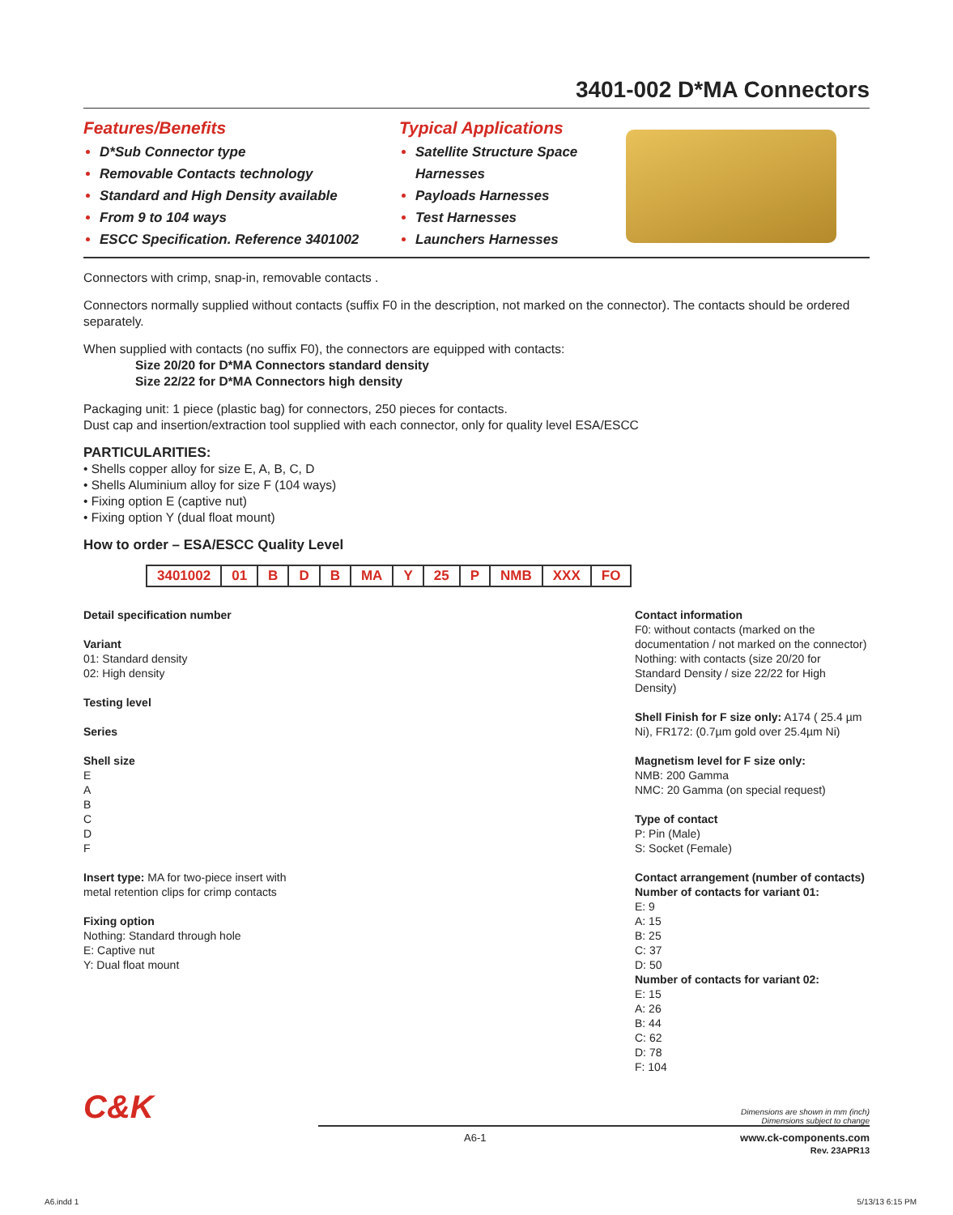3401-002 D*MA Connectors
Features/Benefits
D*Sub Connector type
Removable Contacts technology
Standard and High Density available
From 9 to 104 ways
ESCC Specification. Reference 3401002
Typical Applications
Satellite Structure Space Harnesses
Payloads Harnesses
Test Harnesses
Launchers Harnesses
Connectors with crimp, snap-in, removable contacts .
Connectors normally supplied without contacts (suffix F0 in the description, not marked on the connector). The contacts should be ordered separately.
When supplied with contacts (no suffix F0), the connectors are equipped with contacts:
Size 20/20 for D*MA Connectors standard density
Size 22/22 for D*MA Connectors high density
Packaging unit: 1 piece (plastic bag) for connectors, 250 pieces for contacts.
Dust cap and insertion/extraction tool supplied with each connector, only for quality level ESA/ESCC
PARTICULARITIES:
• Shells copper alloy for size E, A, B, C, D
• Shells Aluminium alloy for size F (104 ways)
• Fixing option E (captive nut)
• Fixing option Y (dual float mount)
How to order – ESA/ESCC Quality Level
| 3401002 | 01 | B | D | B | MA | Y | 25 | P | NMB | XXX | FO |
Detail specification number
Variant
01: Standard density
02: High density
Testing level
Series
Shell size
E
A
B
C
D
F
Insert type: MA for two-piece insert with metal retention clips for crimp contacts
Fixing option
Nothing: Standard through hole
E: Captive nut
Y: Dual float mount
Contact information
F0: without contacts (marked on the documentation / not marked on the connector)
Nothing: with contacts (size 20/20 for Standard Density / size 22/22 for High Density)
Shell Finish for F size only: A174 ( 25.4 µm Ni), FR172: (0.7µm gold over 25.4µm Ni)
Magnetism level for F size only:
NMB: 200 Gamma
NMC: 20 Gamma (on special request)
Type of contact
P: Pin (Male)
S: Socket (Female)
Contact arrangement (number of contacts)
Number of contacts for variant 01:
E: 9
A: 15
B: 25
C: 37
D: 50
Number of contacts for variant 02:
E: 15
A: 26
B: 44
C: 62
D: 78
F: 104
C&K
Dimensions are shown in mm (inch)
Dimensions subject to change
A6-1 www.ck-components.com
Rev. 23APR13
A6.indd 1 5/13/13 6:15 PM